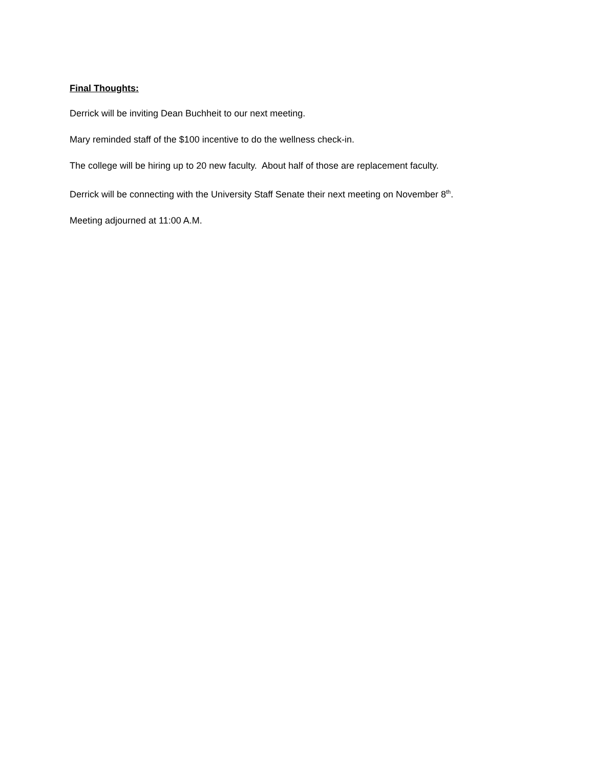Final Thoughts:
Derrick will be inviting Dean Buchheit to our next meeting.
Mary reminded staff of the $100 incentive to do the wellness check-in.
The college will be hiring up to 20 new faculty. About half of those are replacement faculty.
Derrick will be connecting with the University Staff Senate their next meeting on November 8<sup>th</sup>.
Meeting adjourned at 11:00 A.M.